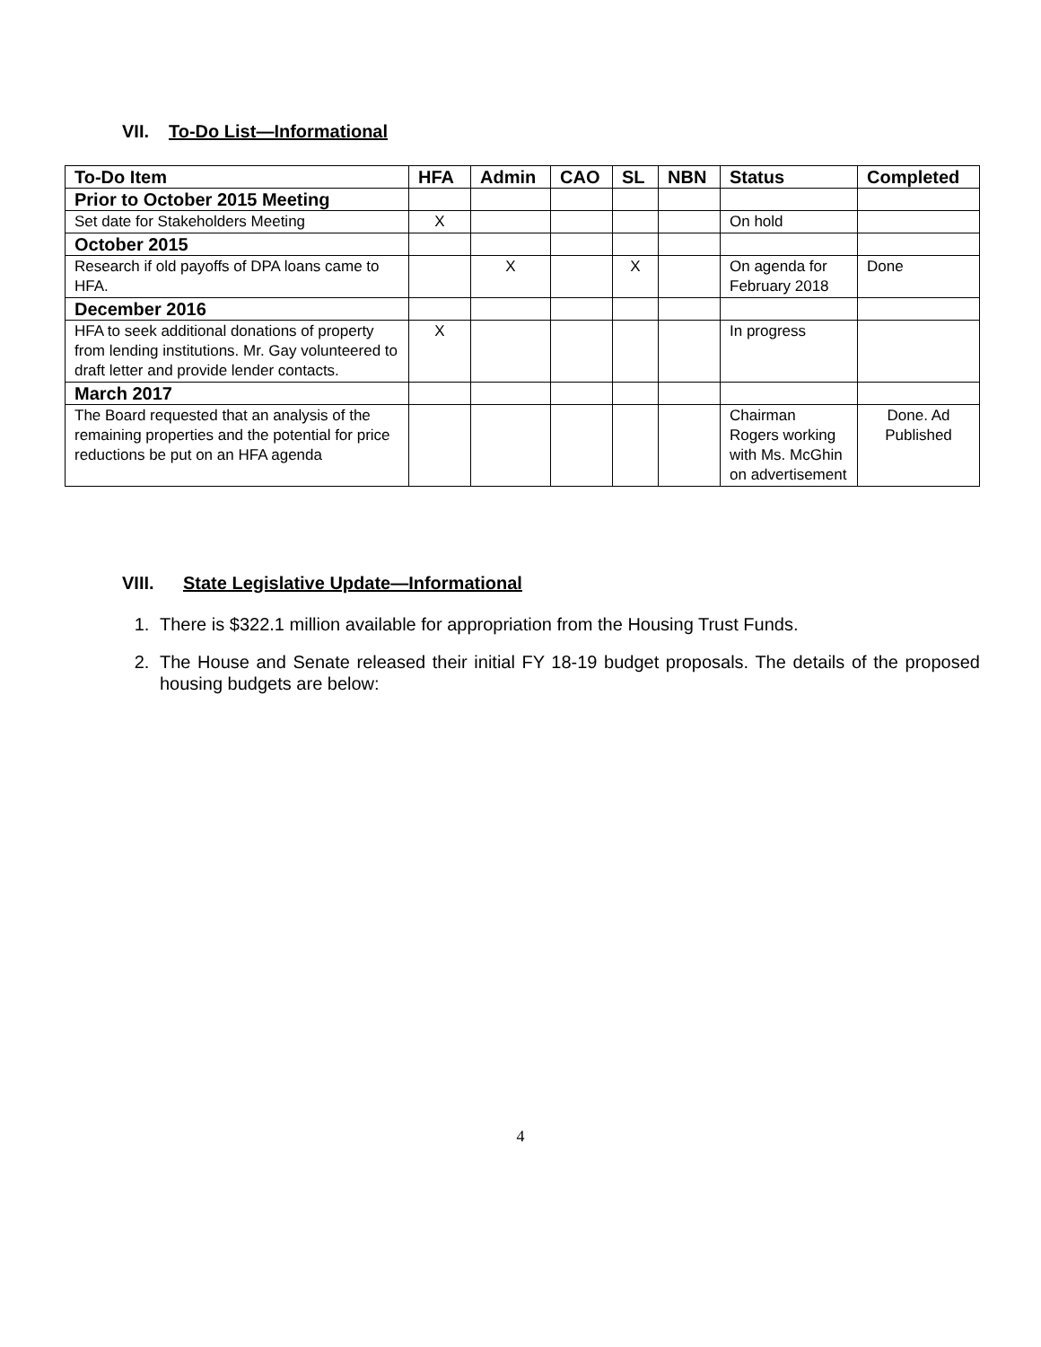VII. To-Do List—Informational
| To-Do Item | HFA | Admin | CAO | SL | NBN | Status | Completed |
| --- | --- | --- | --- | --- | --- | --- | --- |
| Prior to October 2015 Meeting | | | | | | | |
| Set date for Stakeholders Meeting | X | | | | | On hold | |
| October 2015 | | | | | | | |
| Research if old payoffs of DPA loans came to HFA. | | X | | X | | On agenda for February 2018 | Done |
| December 2016 | | | | | | | |
| HFA to seek additional donations of property from lending institutions. Mr. Gay volunteered to draft letter and provide lender contacts. | X | | | | | In progress | |
| March 2017 | | | | | | | |
| The Board requested that an analysis of the remaining properties and the potential for price reductions be put on an HFA agenda | | | | | | Chairman Rogers working with Ms. McGhin on advertisement | Done. Ad Published |
VIII. State Legislative Update—Informational
1. There is $322.1 million available for appropriation from the Housing Trust Funds.
2. The House and Senate released their initial FY 18-19 budget proposals. The details of the proposed housing budgets are below:
4